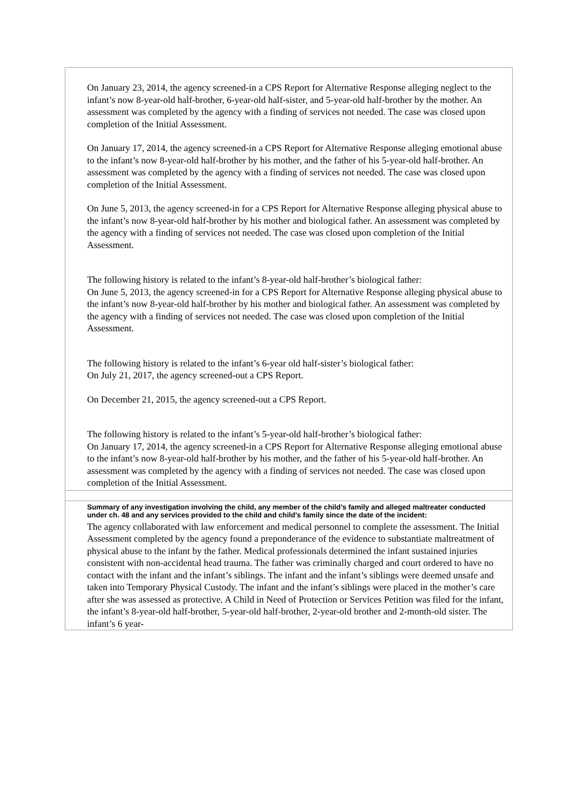On January 23, 2014, the agency screened-in a CPS Report for Alternative Response alleging neglect to the infant’s now 8-year-old half-brother, 6-year-old half-sister, and 5-year-old half-brother by the mother. An assessment was completed by the agency with a finding of services not needed. The case was closed upon completion of the Initial Assessment.
On January 17, 2014, the agency screened-in a CPS Report for Alternative Response alleging emotional abuse to the infant’s now 8-year-old half-brother by his mother, and the father of his 5-year-old half-brother. An assessment was completed by the agency with a finding of services not needed. The case was closed upon completion of the Initial Assessment.
On June 5, 2013, the agency screened-in for a CPS Report for Alternative Response alleging physical abuse to the infant’s now 8-year-old half-brother by his mother and biological father. An assessment was completed by the agency with a finding of services not needed. The case was closed upon completion of the Initial Assessment.
The following history is related to the infant’s 8-year-old half-brother’s biological father:
On June 5, 2013, the agency screened-in for a CPS Report for Alternative Response alleging physical abuse to the infant’s now 8-year-old half-brother by his mother and biological father. An assessment was completed by the agency with a finding of services not needed. The case was closed upon completion of the Initial Assessment.
The following history is related to the infant’s 6-year old half-sister’s biological father:
On July 21, 2017, the agency screened-out a CPS Report.
On December 21, 2015, the agency screened-out a CPS Report.
The following history is related to the infant’s 5-year-old half-brother’s biological father:
On January 17, 2014, the agency screened-in a CPS Report for Alternative Response alleging emotional abuse to the infant’s now 8-year-old half-brother by his mother, and the father of his 5-year-old half-brother. An assessment was completed by the agency with a finding of services not needed. The case was closed upon completion of the Initial Assessment.
Summary of any investigation involving the child, any member of the child’s family and alleged maltreater conducted under ch. 48 and any services provided to the child and child’s family since the date of the incident:
The agency collaborated with law enforcement and medical personnel to complete the assessment. The Initial Assessment completed by the agency found a preponderance of the evidence to substantiate maltreatment of physical abuse to the infant by the father. Medical professionals determined the infant sustained injuries consistent with non-accidental head trauma. The father was criminally charged and court ordered to have no contact with the infant and the infant’s siblings. The infant and the infant’s siblings were deemed unsafe and taken into Temporary Physical Custody. The infant and the infant’s siblings were placed in the mother’s care after she was assessed as protective. A Child in Need of Protection or Services Petition was filed for the infant, the infant’s 8-year-old half-brother, 5-year-old half-brother, 2-year-old brother and 2-month-old sister. The infant’s 6 year-